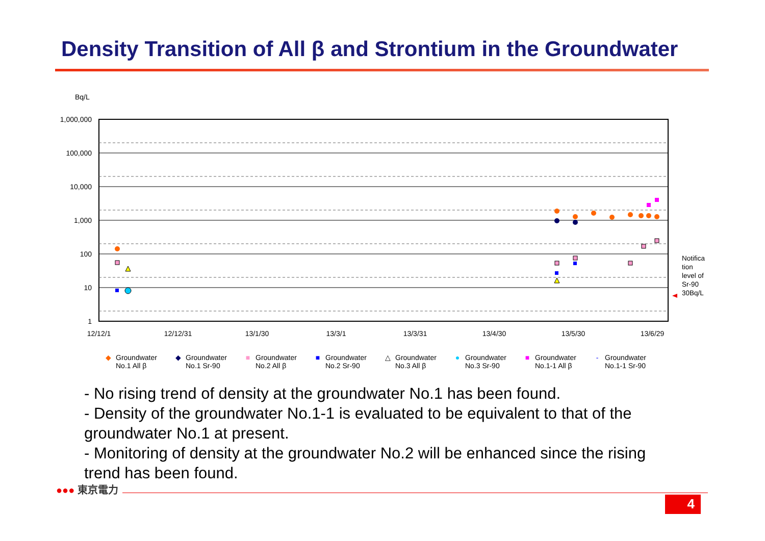Density Transition of All β and Strontium in the Groundwater
Bq/L
1,000,000
100,000
10,000
1,000
100
10
1
12/12/1
12/12/31
13/1/30
13/3/1
13/3/31
13/4/30
13/5/30
13/6/29
Notifica
tion
level of
Sr-90
30Bq/L
◆ Groundwater
No.1 All β
◆ Groundwater
No.1 Sr-90
■ Groundwater
No.2 All β
■ Groundwater
No.2 Sr-90
△ Groundwater
No.3 All β
● Groundwater
No.3 Sr-90
■ Groundwater
No.1-1 All β
- Groundwater
No.1-1 Sr-90
- No rising trend of density at the groundwater No.1 has been found.
- Density of the groundwater No.1-1 is evaluated to be equivalent to that of the groundwater No.1 at present.
- Monitoring of density at the groundwater No.2 will be enhanced since the rising trend has been found.
●●● 東京電力
4